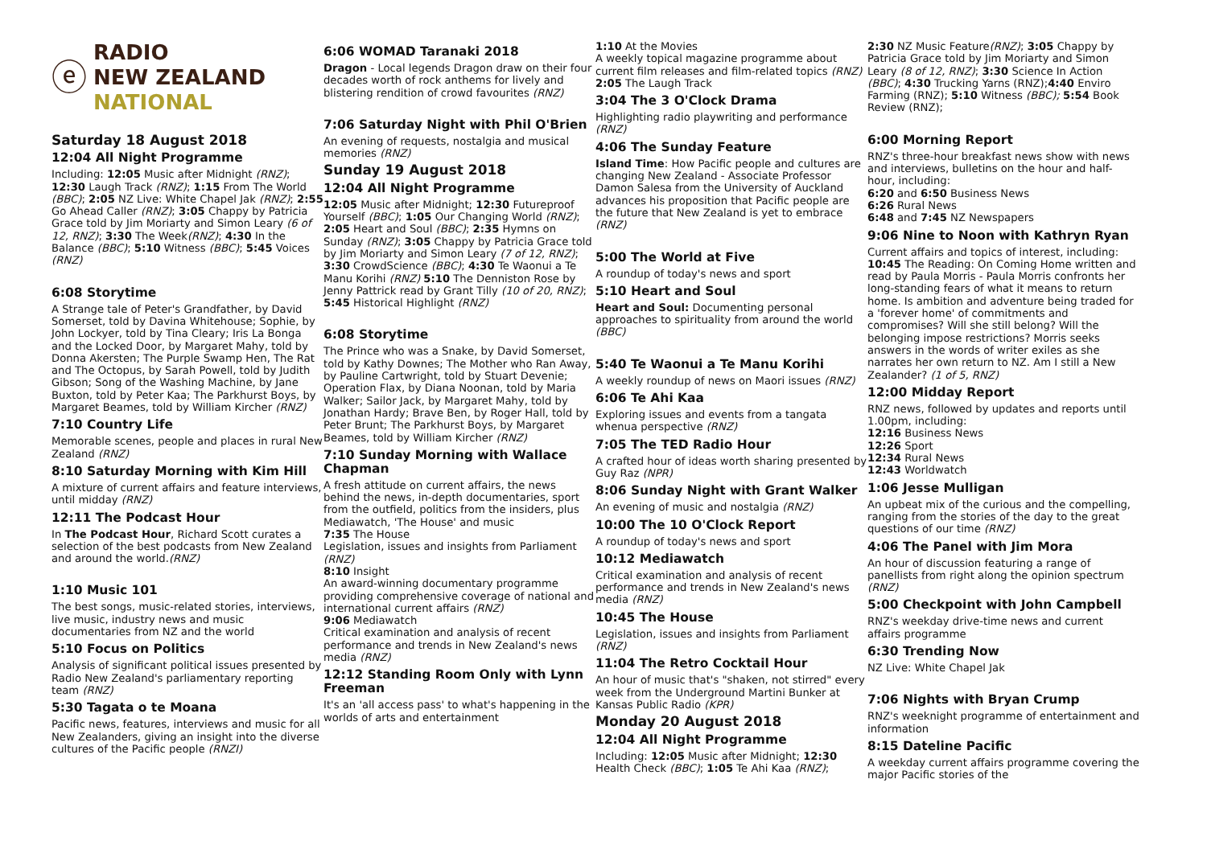ⓔ
RADIO
NEW ZEALAND
NATIONAL
Saturday 18 August 2018
12:04 All Night Programme
Including: 12:05 Music after Midnight (RNZ); 12:30 Laugh Track (RNZ); 1:15 From The World (BBC); 2:05 NZ Live: White Chapel Jak (RNZ); 2:55 Go Ahead Caller (RNZ); 3:05 Chappy by Patricia Grace told by Jim Moriarty and Simon Leary (6 of 12, RNZ); 3:30 The Week(RNZ); 4:30 In the Balance (BBC); 5:10 Witness (BBC); 5:45 Voices (RNZ)
6:08 Storytime
A Strange tale of Peter's Grandfather, by David Somerset, told by Davina Whitehouse; Sophie, by John Lockyer, told by Tina Cleary; Iris La Bonga and the Locked Door, by Margaret Mahy, told by Donna Akersten; The Purple Swamp Hen, The Rat and The Octopus, by Sarah Powell, told by Judith Gibson; Song of the Washing Machine, by Jane Buxton, told by Peter Kaa; The Parkhurst Boys, by Margaret Beames, told by William Kircher (RNZ)
7:10 Country Life
Memorable scenes, people and places in rural New Zealand (RNZ)
8:10 Saturday Morning with Kim Hill
A mixture of current affairs and feature interviews, until midday (RNZ)
12:11 The Podcast Hour
In The Podcast Hour, Richard Scott curates a selection of the best podcasts from New Zealand and around the world.(RNZ)
1:10 Music 101
The best songs, music-related stories, interviews, live music, industry news and music documentaries from NZ and the world
5:10 Focus on Politics
Analysis of significant political issues presented by Radio New Zealand's parliamentary reporting team (RNZ)
5:30 Tagata o te Moana
Pacific news, features, interviews and music for all New Zealanders, giving an insight into the diverse cultures of the Pacific people (RNZI)
6:06 WOMAD Taranaki 2018
Dragon - Local legends Dragon draw on their four decades worth of rock anthems for lively and blistering rendition of crowd favourites (RNZ)
7:06 Saturday Night with Phil O'Brien
An evening of requests, nostalgia and musical memories (RNZ)
Sunday 19 August 2018
12:04 All Night Programme
12:05 Music after Midnight; 12:30 Futureproof Yourself (BBC); 1:05 Our Changing World (RNZ); 2:05 Heart and Soul (BBC); 2:35 Hymns on Sunday (RNZ); 3:05 Chappy by Patricia Grace told by Jim Moriarty and Simon Leary (7 of 12, RNZ); 3:30 CrowdScience (BBC); 4:30 Te Waonui a Te Manu Korihi (RNZ) 5:10 The Denniston Rose by Jenny Pattrick read by Grant Tilly (10 of 20, RNZ); 5:45 Historical Highlight (RNZ)
6:08 Storytime
The Prince who was a Snake, by David Somerset, told by Kathy Downes; The Mother who Ran Away, by Pauline Cartwright, told by Stuart Devenie; Operation Flax, by Diana Noonan, told by Maria Walker; Sailor Jack, by Margaret Mahy, told by Jonathan Hardy; Brave Ben, by Roger Hall, told by Peter Brunt; The Parkhurst Boys, by Margaret Beames, told by William Kircher (RNZ)
7:10 Sunday Morning with Wallace Chapman
A fresh attitude on current affairs, the news behind the news, in-depth documentaries, sport from the outfield, politics from the insiders, plus Mediawatch, 'The House' and music
7:35 The House
Legislation, issues and insights from Parliament (RNZ)
8:10 Insight
An award-winning documentary programme providing comprehensive coverage of national and international current affairs (RNZ)
9:06 Mediawatch
Critical examination and analysis of recent performance and trends in New Zealand's news media (RNZ)
12:12 Standing Room Only with Lynn Freeman
It's an 'all access pass' to what's happening in the worlds of arts and entertainment
1:10 At the Movies
A weekly topical magazine programme about current film releases and film-related topics (RNZ)
2:05 The Laugh Track
3:04 The 3 O'Clock Drama
Highlighting radio playwriting and performance (RNZ)
4:06 The Sunday Feature
Island Time: How Pacific people and cultures are changing New Zealand - Associate Professor Damon Salesa from the University of Auckland advances his proposition that Pacific people are the future that New Zealand is yet to embrace (RNZ)
5:00 The World at Five
A roundup of today's news and sport
5:10 Heart and Soul
Heart and Soul: Documenting personal approaches to spirituality from around the world (BBC)
5:40 Te Waonui a Te Manu Korihi
A weekly roundup of news on Maori issues (RNZ)
6:06 Te Ahi Kaa
Exploring issues and events from a tangata whenua perspective (RNZ)
7:05 The TED Radio Hour
A crafted hour of ideas worth sharing presented by Guy Raz (NPR)
8:06 Sunday Night with Grant Walker
An evening of music and nostalgia (RNZ)
10:00 The 10 O'Clock Report
A roundup of today's news and sport
10:12 Mediawatch
Critical examination and analysis of recent performance and trends in New Zealand's news media (RNZ)
10:45 The House
Legislation, issues and insights from Parliament (RNZ)
11:04 The Retro Cocktail Hour
An hour of music that's "shaken, not stirred" every week from the Underground Martini Bunker at Kansas Public Radio (KPR)
Monday 20 August 2018
12:04 All Night Programme
Including: 12:05 Music after Midnight; 12:30 Health Check (BBC); 1:05 Te Ahi Kaa (RNZ);
2:30 NZ Music Feature(RNZ); 3:05 Chappy by Patricia Grace told by Jim Moriarty and Simon Leary (8 of 12, RNZ); 3:30 Science In Action (BBC); 4:30 Trucking Yarns (RNZ);4:40 Enviro Farming (RNZ); 5:10 Witness (BBC); 5:54 Book Review (RNZ);
6:00 Morning Report
RNZ's three-hour breakfast news show with news and interviews, bulletins on the hour and half-hour, including:
6:20 and 6:50 Business News
6:26 Rural News
6:48 and 7:45 NZ Newspapers
9:06 Nine to Noon with Kathryn Ryan
Current affairs and topics of interest, including:
10:45 The Reading: On Coming Home written and read by Paula Morris - Paula Morris confronts her long-standing fears of what it means to return home. Is ambition and adventure being traded for a 'forever home' of commitments and compromises? Will she still belong? Will the belonging impose restrictions? Morris seeks answers in the words of writer exiles as she narrates her own return to NZ. Am I still a New Zealander? (1 of 5, RNZ)
12:00 Midday Report
RNZ news, followed by updates and reports until 1.00pm, including:
12:16 Business News
12:26 Sport
12:34 Rural News
12:43 Worldwatch
1:06 Jesse Mulligan
An upbeat mix of the curious and the compelling, ranging from the stories of the day to the great questions of our time (RNZ)
4:06 The Panel with Jim Mora
An hour of discussion featuring a range of panellists from right along the opinion spectrum (RNZ)
5:00 Checkpoint with John Campbell
RNZ's weekday drive-time news and current affairs programme
6:30 Trending Now
NZ Live: White Chapel Jak
7:06 Nights with Bryan Crump
RNZ's weeknight programme of entertainment and information
8:15 Dateline Pacific
A weekday current affairs programme covering the major Pacific stories of the